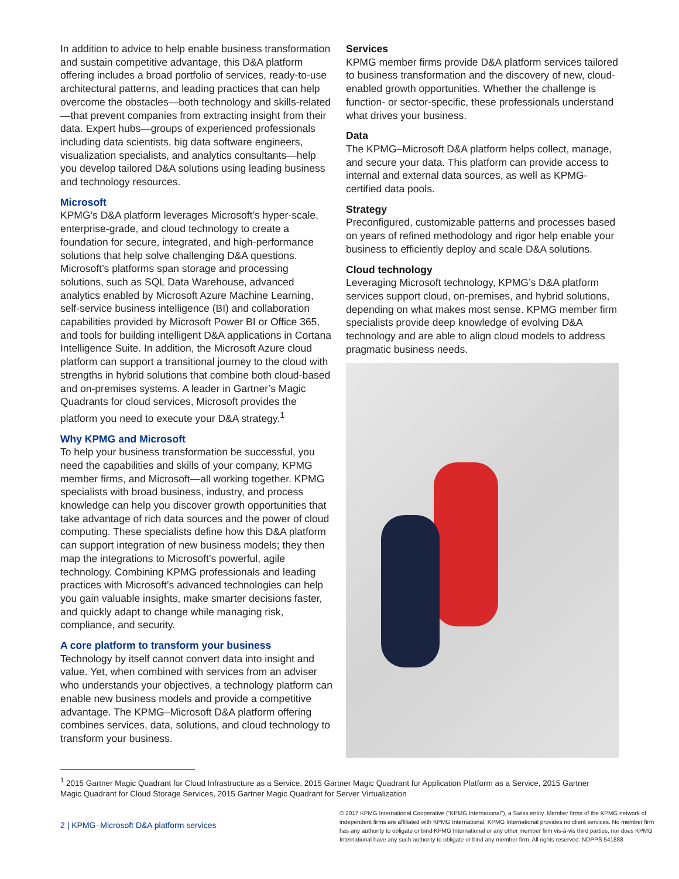In addition to advice to help enable business transformation and sustain competitive advantage, this D&A platform offering includes a broad portfolio of services, ready-to-use architectural patterns, and leading practices that can help overcome the obstacles—both technology and skills-related—that prevent companies from extracting insight from their data. Expert hubs—groups of experienced professionals including data scientists, big data software engineers, visualization specialists, and analytics consultants—help you develop tailored D&A solutions using leading business and technology resources.
Microsoft
KPMG’s D&A platform leverages Microsoft’s hyper-scale, enterprise-grade, and cloud technology to create a foundation for secure, integrated, and high-performance solutions that help solve challenging D&A questions. Microsoft’s platforms span storage and processing solutions, such as SQL Data Warehouse, advanced analytics enabled by Microsoft Azure Machine Learning, self-service business intelligence (BI) and collaboration capabilities provided by Microsoft Power BI or Office 365, and tools for building intelligent D&A applications in Cortana Intelligence Suite. In addition, the Microsoft Azure cloud platform can support a transitional journey to the cloud with strengths in hybrid solutions that combine both cloud-based and on-premises systems. A leader in Gartner’s Magic Quadrants for cloud services, Microsoft provides the platform you need to execute your D&A strategy.<sup>1</sup>
Why KPMG and Microsoft
To help your business transformation be successful, you need the capabilities and skills of your company, KPMG member firms, and Microsoft—all working together. KPMG specialists with broad business, industry, and process knowledge can help you discover growth opportunities that take advantage of rich data sources and the power of cloud computing. These specialists define how this D&A platform can support integration of new business models; they then map the integrations to Microsoft’s powerful, agile technology. Combining KPMG professionals and leading practices with Microsoft’s advanced technologies can help you gain valuable insights, make smarter decisions faster, and quickly adapt to change while managing risk, compliance, and security.
A core platform to transform your business
Technology by itself cannot convert data into insight and value. Yet, when combined with services from an adviser who understands your objectives, a technology platform can enable new business models and provide a competitive advantage. The KPMG–Microsoft D&A platform offering combines services, data, solutions, and cloud technology to transform your business.
Services
KPMG member firms provide D&A platform services tailored to business transformation and the discovery of new, cloud-enabled growth opportunities. Whether the challenge is function- or sector-specific, these professionals understand what drives your business.
Data
The KPMG–Microsoft D&A platform helps collect, manage, and secure your data. This platform can provide access to internal and external data sources, as well as KPMG-certified data pools.
Strategy
Preconfigured, customizable patterns and processes based on years of refined methodology and rigor help enable your business to efficiently deploy and scale D&A solutions.
Cloud technology
Leveraging Microsoft technology, KPMG’s D&A platform services support cloud, on-premises, and hybrid solutions, depending on what makes most sense. KPMG member firm specialists provide deep knowledge of evolving D&A technology and are able to align cloud models to address pragmatic business needs.
<sup>1</sup> 2015 Gartner Magic Quadrant for Cloud Infrastructure as a Service, 2015 Gartner Magic Quadrant for Application Platform as a Service, 2015 Gartner Magic Quadrant for Cloud Storage Services, 2015 Gartner Magic Quadrant for Server Virtualization
2 | KPMG–Microsoft D&A platform services
© 2017 KPMG International Cooperative (“KPMG International”), a Swiss entity. Member firms of the KPMG network of independent firms are affiliated with KPMG International. KPMG International provides no client services. No member firm has any authority to obligate or bind KPMG International or any other member firm vis-à-vis third parties, nor does KPMG International have any such authority to obligate or bind any member firm. All rights reserved. NDPPS 541888